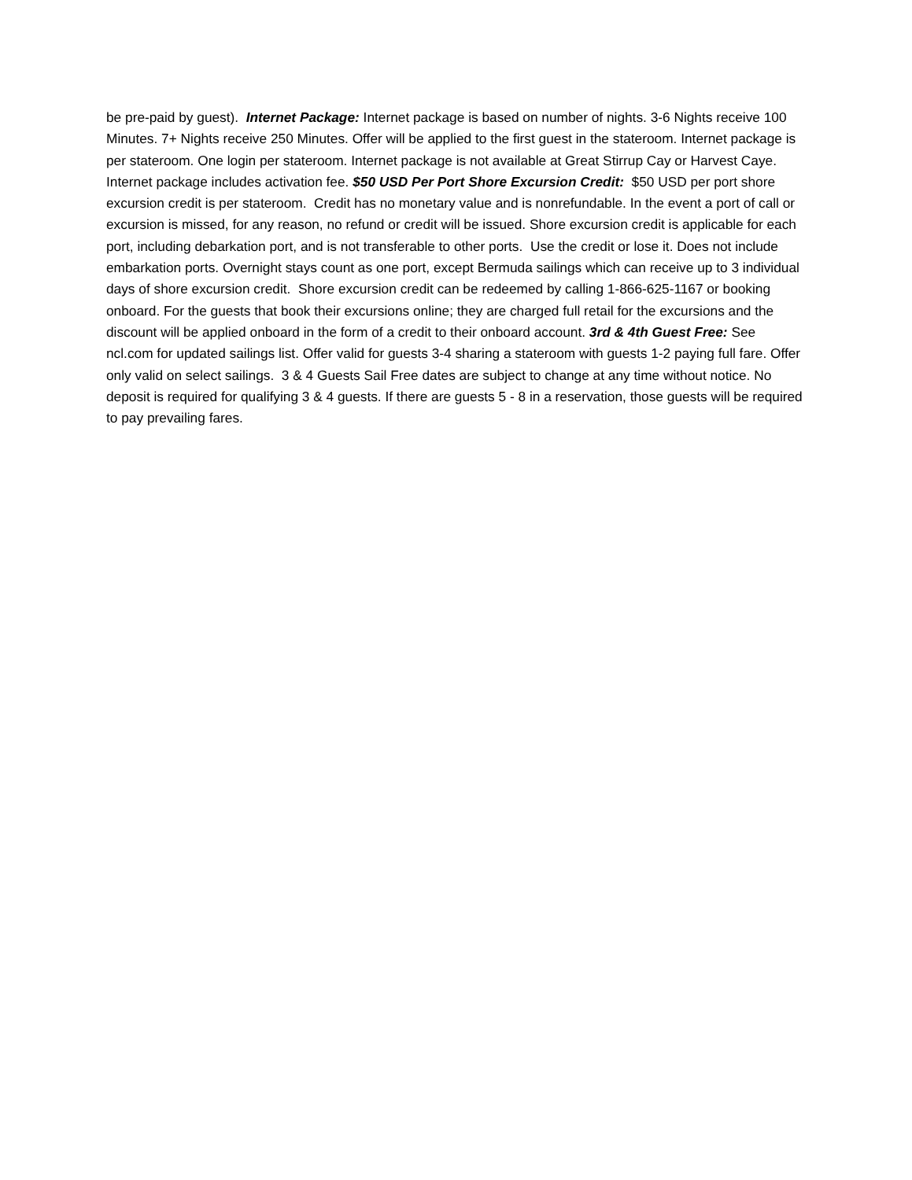be pre-paid by guest). Internet Package: Internet package is based on number of nights. 3-6 Nights receive 100 Minutes. 7+ Nights receive 250 Minutes. Offer will be applied to the first guest in the stateroom. Internet package is per stateroom. One login per stateroom. Internet package is not available at Great Stirrup Cay or Harvest Caye. Internet package includes activation fee. $50 USD Per Port Shore Excursion Credit: $50 USD per port shore excursion credit is per stateroom. Credit has no monetary value and is nonrefundable. In the event a port of call or excursion is missed, for any reason, no refund or credit will be issued. Shore excursion credit is applicable for each port, including debarkation port, and is not transferable to other ports. Use the credit or lose it. Does not include embarkation ports. Overnight stays count as one port, except Bermuda sailings which can receive up to 3 individual days of shore excursion credit. Shore excursion credit can be redeemed by calling 1-866-625-1167 or booking onboard. For the guests that book their excursions online; they are charged full retail for the excursions and the discount will be applied onboard in the form of a credit to their onboard account. 3rd & 4th Guest Free: See ncl.com for updated sailings list. Offer valid for guests 3-4 sharing a stateroom with guests 1-2 paying full fare. Offer only valid on select sailings. 3 & 4 Guests Sail Free dates are subject to change at any time without notice. No deposit is required for qualifying 3 & 4 guests. If there are guests 5 - 8 in a reservation, those guests will be required to pay prevailing fares.